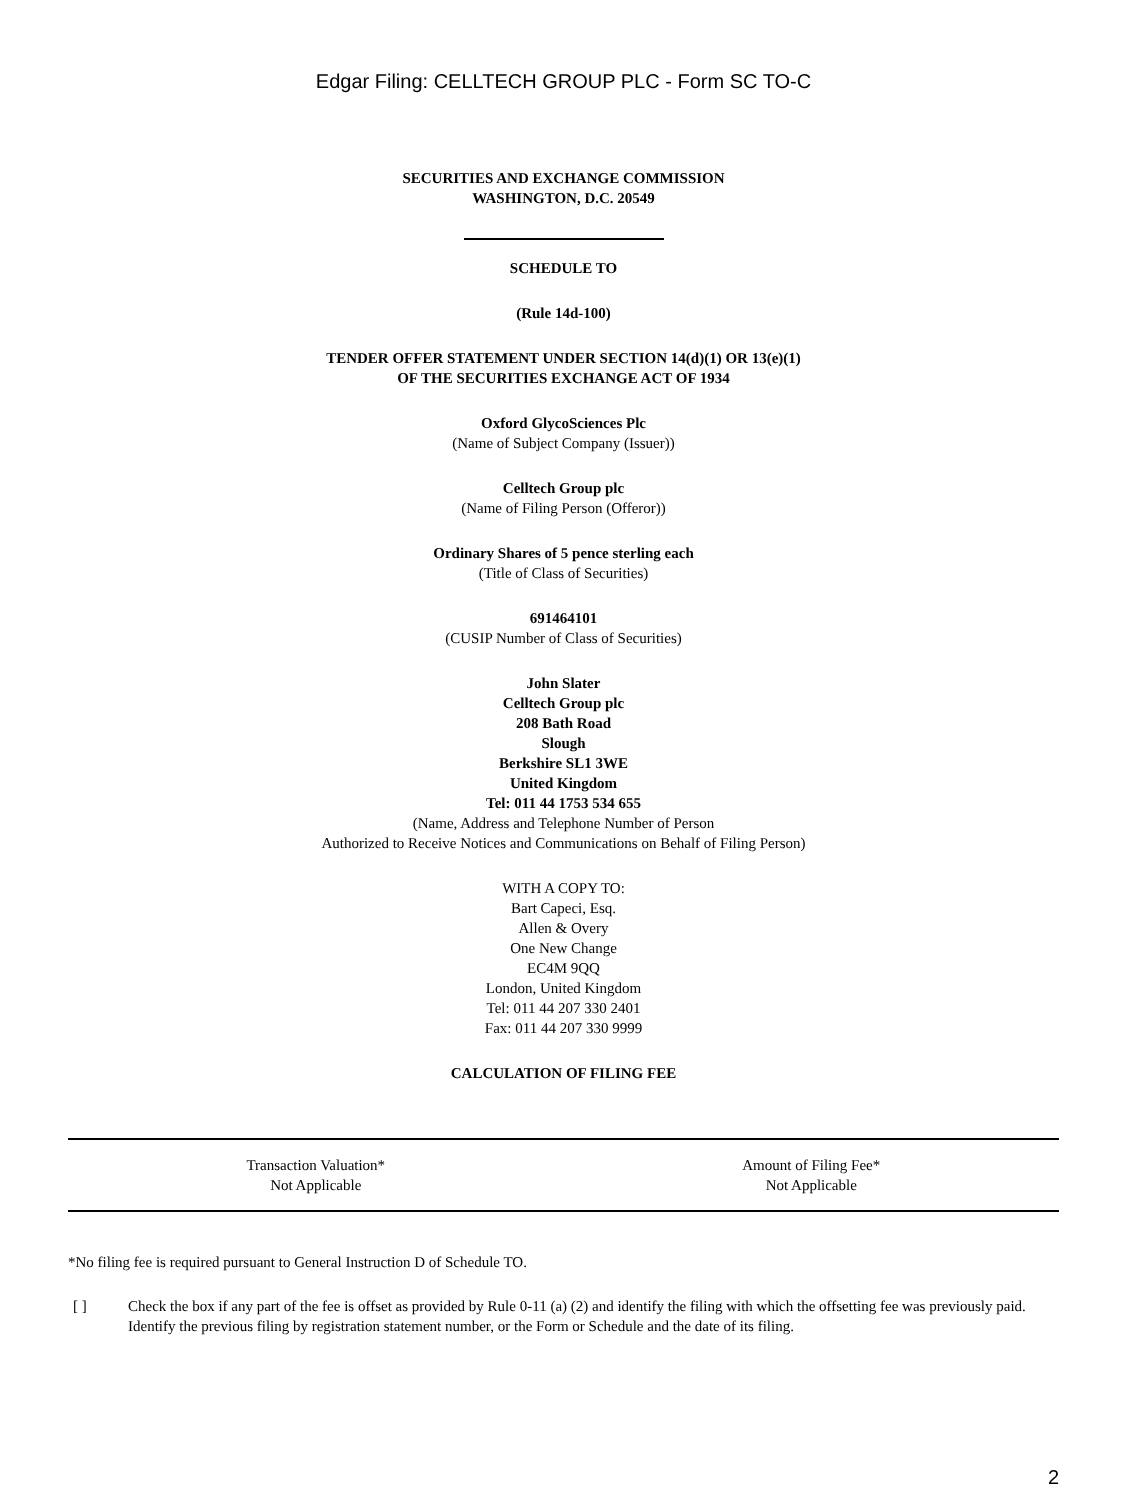Edgar Filing: CELLTECH GROUP PLC - Form SC TO-C
SECURITIES AND EXCHANGE COMMISSION
WASHINGTON, D.C. 20549
SCHEDULE TO
(Rule 14d-100)
TENDER OFFER STATEMENT UNDER SECTION 14(d)(1) OR 13(e)(1)
OF THE SECURITIES EXCHANGE ACT OF 1934
Oxford GlycoSciences Plc
(Name of Subject Company (Issuer))
Celltech Group plc
(Name of Filing Person (Offeror))
Ordinary Shares of 5 pence sterling each
(Title of Class of Securities)
691464101
(CUSIP Number of Class of Securities)
John Slater
Celltech Group plc
208 Bath Road
Slough
Berkshire SL1 3WE
United Kingdom
Tel: 011 44 1753 534 655
(Name, Address and Telephone Number of Person
Authorized to Receive Notices and Communications on Behalf of Filing Person)
WITH A COPY TO:
Bart Capeci, Esq.
Allen & Overy
One New Change
EC4M 9QQ
London, United Kingdom
Tel: 011 44 207 330 2401
Fax: 011 44 207 330 9999
CALCULATION OF FILING FEE
| Transaction Valuation* Not Applicable | Amount of Filing Fee* Not Applicable |
*No filing fee is required pursuant to General Instruction D of Schedule TO.
[ ] Check the box if any part of the fee is offset as provided by Rule 0-11 (a) (2) and identify the filing with which the offsetting fee was previously paid. Identify the previous filing by registration statement number, or the Form or Schedule and the date of its filing.
2